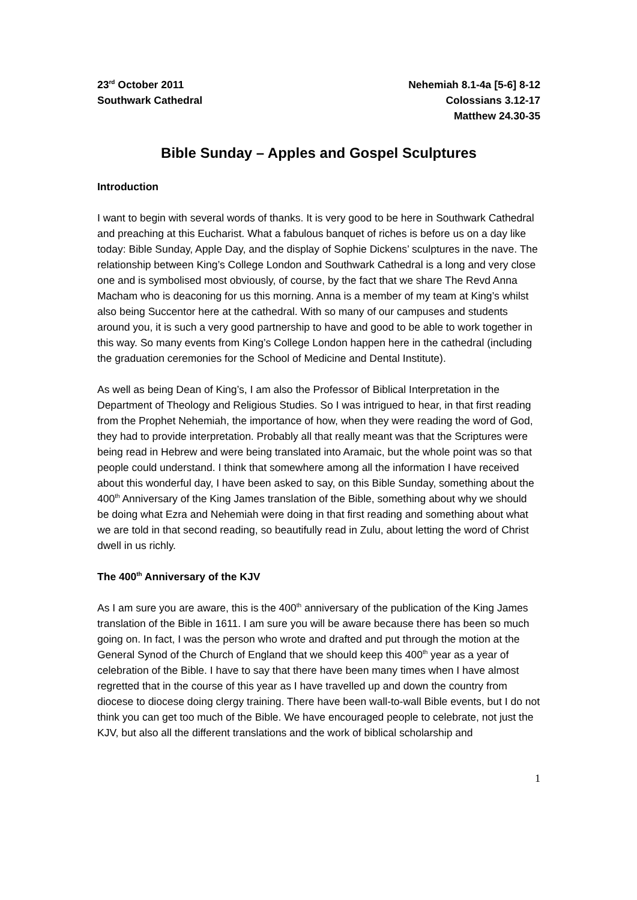23<sup>rd</sup> October 2011
Southwark Cathedral
Nehemiah 8.1-4a [5-6] 8-12
Colossians 3.12-17
Matthew 24.30-35
Bible Sunday – Apples and Gospel Sculptures
Introduction
I want to begin with several words of thanks. It is very good to be here in Southwark Cathedral and preaching at this Eucharist. What a fabulous banquet of riches is before us on a day like today: Bible Sunday, Apple Day, and the display of Sophie Dickens’ sculptures in the nave. The relationship between King’s College London and Southwark Cathedral is a long and very close one and is symbolised most obviously, of course, by the fact that we share The Revd Anna Macham who is deaconing for us this morning. Anna is a member of my team at King’s whilst also being Succentor here at the cathedral. With so many of our campuses and students around you, it is such a very good partnership to have and good to be able to work together in this way. So many events from King’s College London happen here in the cathedral (including the graduation ceremonies for the School of Medicine and Dental Institute).
As well as being Dean of King’s, I am also the Professor of Biblical Interpretation in the Department of Theology and Religious Studies. So I was intrigued to hear, in that first reading from the Prophet Nehemiah, the importance of how, when they were reading the word of God, they had to provide interpretation. Probably all that really meant was that the Scriptures were being read in Hebrew and were being translated into Aramaic, but the whole point was so that people could understand. I think that somewhere among all the information I have received about this wonderful day, I have been asked to say, on this Bible Sunday, something about the 400<sup>th</sup> Anniversary of the King James translation of the Bible, something about why we should be doing what Ezra and Nehemiah were doing in that first reading and something about what we are told in that second reading, so beautifully read in Zulu, about letting the word of Christ dwell in us richly.
The 400<sup>th</sup> Anniversary of the KJV
As I am sure you are aware, this is the 400<sup>th</sup> anniversary of the publication of the King James translation of the Bible in 1611. I am sure you will be aware because there has been so much going on. In fact, I was the person who wrote and drafted and put through the motion at the General Synod of the Church of England that we should keep this 400<sup>th</sup> year as a year of celebration of the Bible. I have to say that there have been many times when I have almost regretted that in the course of this year as I have travelled up and down the country from diocese to diocese doing clergy training. There have been wall-to-wall Bible events, but I do not think you can get too much of the Bible. We have encouraged people to celebrate, not just the KJV, but also all the different translations and the work of biblical scholarship and
1